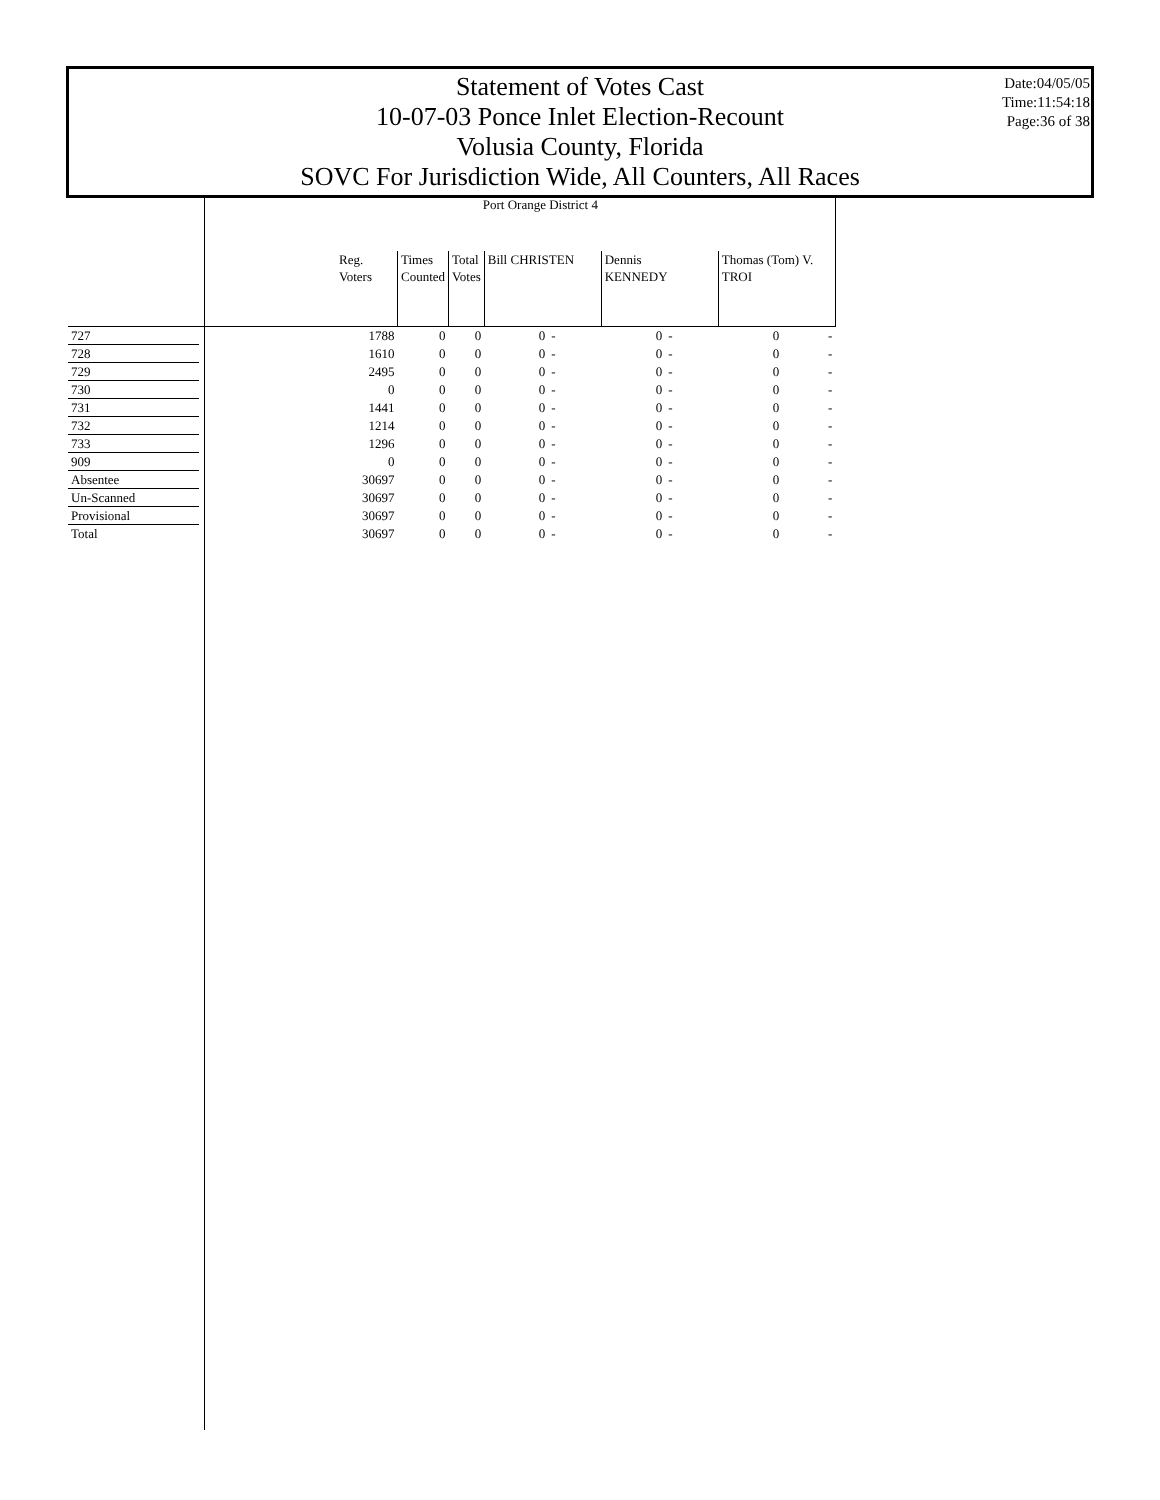Statement of Votes Cast
10-07-03 Ponce Inlet Election-Recount
Volusia County, Florida
SOVC For Jurisdiction Wide, All Counters, All Races
Date:04/05/05
Time:11:54:18
Page:36 of 38
| | Port Orange District 4 | | | | | | | | |
| --- | --- | --- | --- | --- | --- | --- | --- | --- | --- |
| | Reg. Voters | Times Counted | Total Votes | Bill CHRISTEN | | Dennis KENNEDY | | Thomas (Tom) V. TROI | |
| 727 | 1788 | 0 | 0 | 0 | - | 0 | - | 0 | - |
| 728 | 1610 | 0 | 0 | 0 | - | 0 | - | 0 | - |
| 729 | 2495 | 0 | 0 | 0 | - | 0 | - | 0 | - |
| 730 | 0 | 0 | 0 | 0 | - | 0 | - | 0 | - |
| 731 | 1441 | 0 | 0 | 0 | - | 0 | - | 0 | - |
| 732 | 1214 | 0 | 0 | 0 | - | 0 | - | 0 | - |
| 733 | 1296 | 0 | 0 | 0 | - | 0 | - | 0 | - |
| 909 | 0 | 0 | 0 | 0 | - | 0 | - | 0 | - |
| Absentee | 30697 | 0 | 0 | 0 | - | 0 | - | 0 | - |
| Un-Scanned | 30697 | 0 | 0 | 0 | - | 0 | - | 0 | - |
| Provisional | 30697 | 0 | 0 | 0 | - | 0 | - | 0 | - |
| Total | 30697 | 0 | 0 | 0 | - | 0 | - | 0 | - |